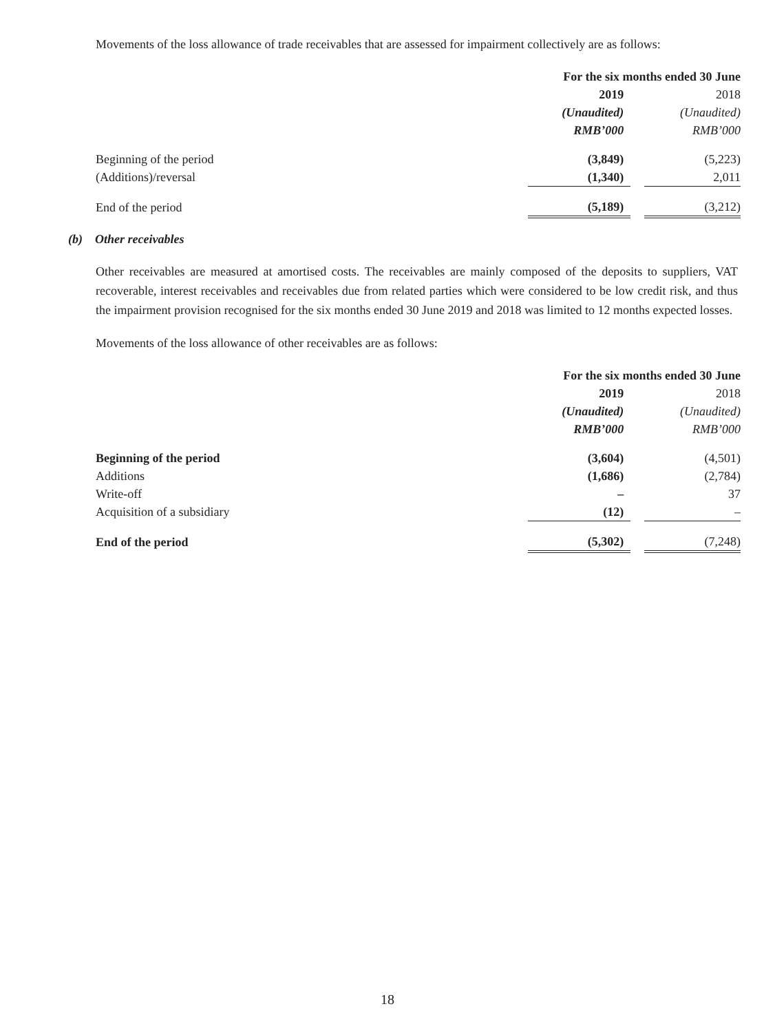Movements of the loss allowance of trade receivables that are assessed for impairment collectively are as follows:
| | For the six months ended 30 June | | |
| | 2019 | | 2018 |
| | (Unaudited) | | (Unaudited) |
| | RMB’000 | | RMB’000 |
| Beginning of the period | (3,849) | | (5,223) |
| (Additions)/reversal | (1,340) | | 2,011 |
| End of the period | (5,189) | | (3,212) |
(b) Other receivables
Other receivables are measured at amortised costs. The receivables are mainly composed of the deposits to suppliers, VAT recoverable, interest receivables and receivables due from related parties which were considered to be low credit risk, and thus the impairment provision recognised for the six months ended 30 June 2019 and 2018 was limited to 12 months expected losses.
Movements of the loss allowance of other receivables are as follows:
| | For the six months ended 30 June | | |
| | 2019 | | 2018 |
| | (Unaudited) | | (Unaudited) |
| | RMB’000 | | RMB’000 |
| Beginning of the period | (3,604) | | (4,501) |
| Additions | (1,686) | | (2,784) |
| Write-off | – | | 37 |
| Acquisition of a subsidiary | (12) | | – |
| End of the period | (5,302) | | (7,248) |
18